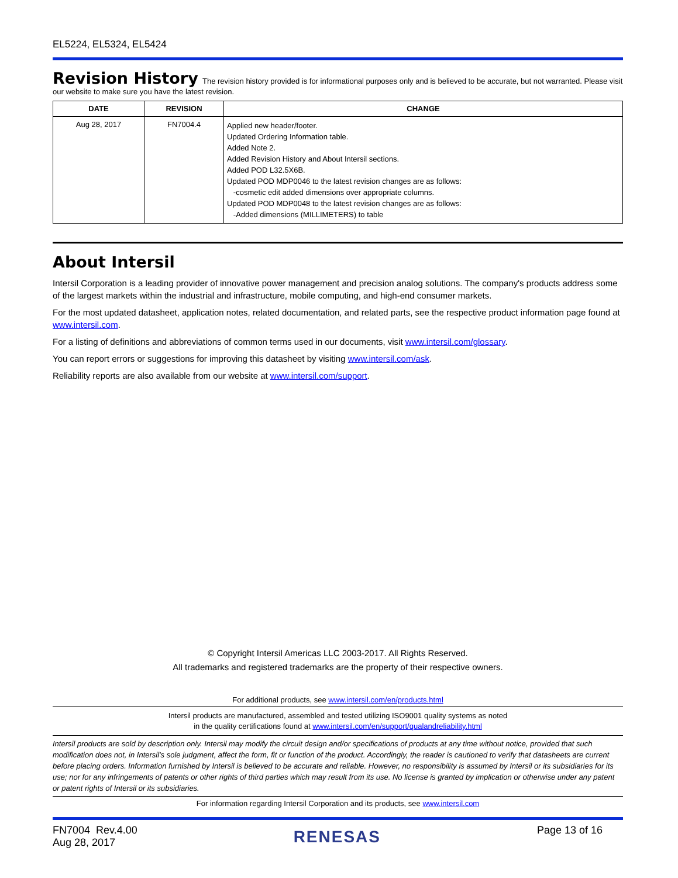EL5224, EL5324, EL5424
Revision History The revision history provided is for informational purposes only and is believed to be accurate, but not warranted. Please visit our website to make sure you have the latest revision.
| DATE | REVISION | CHANGE |
| --- | --- | --- |
| Aug 28, 2017 | FN7004.4 | Applied new header/footer. Updated Ordering Information table. Added Note 2. Added Revision History and About Intersil sections. Added POD L32.5X6B. Updated POD MDP0046 to the latest revision changes are as follows: -cosmetic edit added dimensions over appropriate columns. Updated POD MDP0048 to the latest revision changes are as follows: -Added dimensions (MILLIMETERS) to table |
About Intersil
Intersil Corporation is a leading provider of innovative power management and precision analog solutions. The company's products address some of the largest markets within the industrial and infrastructure, mobile computing, and high-end consumer markets.
For the most updated datasheet, application notes, related documentation, and related parts, see the respective product information page found at www.intersil.com.
For a listing of definitions and abbreviations of common terms used in our documents, visit www.intersil.com/glossary.
You can report errors or suggestions for improving this datasheet by visiting www.intersil.com/ask.
Reliability reports are also available from our website at www.intersil.com/support.
© Copyright Intersil Americas LLC 2003-2017. All Rights Reserved.
All trademarks and registered trademarks are the property of their respective owners.
For additional products, see www.intersil.com/en/products.html
Intersil products are manufactured, assembled and tested utilizing ISO9001 quality systems as noted
in the quality certifications found at www.intersil.com/en/support/qualandreliability.html
Intersil products are sold by description only. Intersil may modify the circuit design and/or specifications of products at any time without notice, provided that such modification does not, in Intersil's sole judgment, affect the form, fit or function of the product. Accordingly, the reader is cautioned to verify that datasheets are current before placing orders. Information furnished by Intersil is believed to be accurate and reliable. However, no responsibility is assumed by Intersil or its subsidiaries for its use; nor for any infringements of patents or other rights of third parties which may result from its use. No license is granted by implication or otherwise under any patent or patent rights of Intersil or its subsidiaries.
For information regarding Intersil Corporation and its products, see www.intersil.com
FN7004 Rev.4.00
Aug 28, 2017
RENESAS
Page 13 of 16